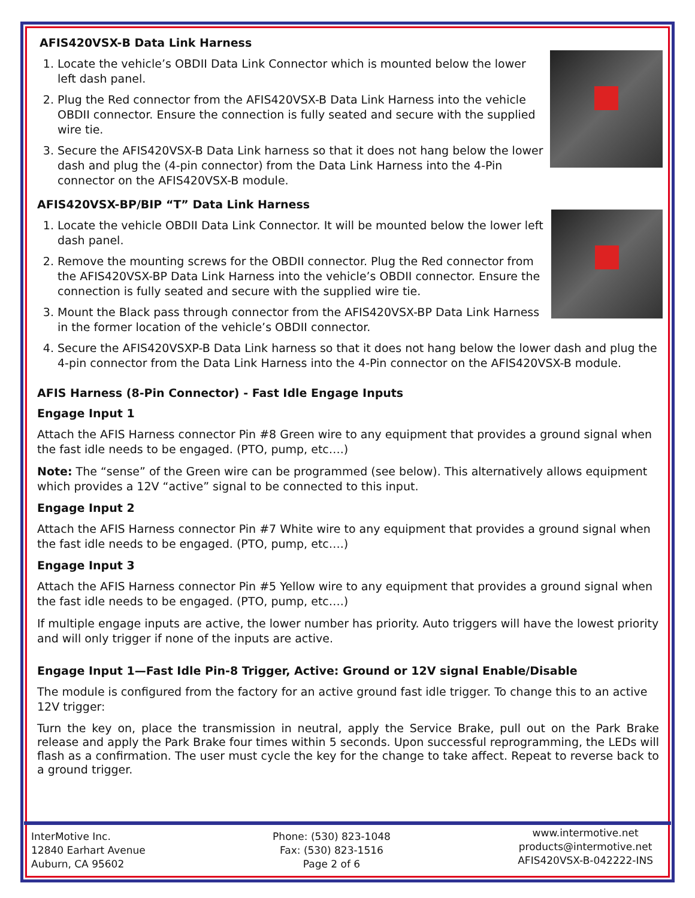AFIS420VSX-B Data Link Harness
1. Locate the vehicle’s OBDII Data Link Connector which is mounted below the lower left dash panel.
2. Plug the Red connector from the AFIS420VSX-B Data Link Harness into the vehicle OBDII connector. Ensure the connection is fully seated and secure with the supplied wire tie.
3. Secure the AFIS420VSX-B Data Link harness so that it does not hang below the lower dash and plug the (4-pin connector) from the Data Link Harness into the 4-Pin connector on the AFIS420VSX-B module.
AFIS420VSX-BP/BIP “T” Data Link Harness
1. Locate the vehicle OBDII Data Link Connector. It will be mounted below the lower left dash panel.
2. Remove the mounting screws for the OBDII connector. Plug the Red connector from the AFIS420VSX-BP Data Link Harness into the vehicle’s OBDII connector. Ensure the connection is fully seated and secure with the supplied wire tie.
3. Mount the Black pass through connector from the AFIS420VSX-BP Data Link Harness in the former location of the vehicle’s OBDII connector.
4. Secure the AFIS420VSXP-B Data Link harness so that it does not hang below the lower dash and plug the 4-pin connector from the Data Link Harness into the 4-Pin connector on the AFIS420VSX-B module.
AFIS Harness (8-Pin Connector) - Fast Idle Engage Inputs
Engage Input 1
Attach the AFIS Harness connector Pin #8 Green wire to any equipment that provides a ground signal when the fast idle needs to be engaged. (PTO, pump, etc….)
Note: The “sense” of the Green wire can be programmed (see below). This alternatively allows equipment which provides a 12V “active” signal to be connected to this input.
Engage Input 2
Attach the AFIS Harness connector Pin #7 White wire to any equipment that provides a ground signal when the fast idle needs to be engaged. (PTO, pump, etc….)
Engage Input 3
Attach the AFIS Harness connector Pin #5 Yellow wire to any equipment that provides a ground signal when the fast idle needs to be engaged. (PTO, pump, etc….)
If multiple engage inputs are active, the lower number has priority. Auto triggers will have the lowest priority and will only trigger if none of the inputs are active.
Engage Input 1—Fast Idle Pin-8 Trigger, Active: Ground or 12V signal Enable/Disable
The module is configured from the factory for an active ground fast idle trigger. To change this to an active 12V trigger:
Turn the key on, place the transmission in neutral, apply the Service Brake, pull out on the Park Brake release and apply the Park Brake four times within 5 seconds. Upon successful reprogramming, the LEDs will flash as a confirmation. The user must cycle the key for the change to take affect. Repeat to reverse back to a ground trigger.
InterMotive Inc.
12840 Earhart Avenue
Auburn, CA 95602
Phone: (530) 823-1048
Fax: (530) 823-1516
Page 2 of 6
www.intermotive.net
products@intermotive.net
AFIS420VSX-B-042222-INS